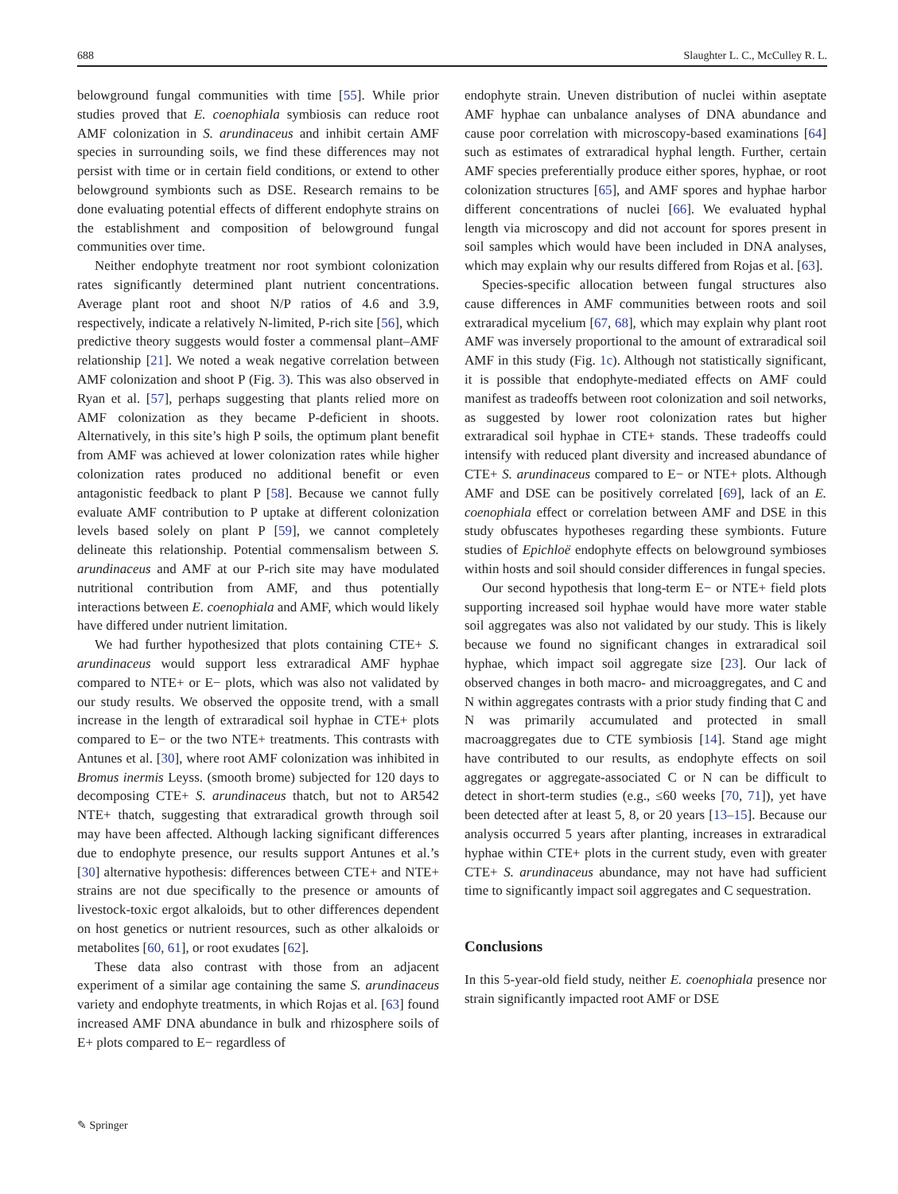688 Slaughter L. C., McCulley R. L.
belowground fungal communities with time [55]. While prior studies proved that E. coenophiala symbiosis can reduce root AMF colonization in S. arundinaceus and inhibit certain AMF species in surrounding soils, we find these differences may not persist with time or in certain field conditions, or extend to other belowground symbionts such as DSE. Research remains to be done evaluating potential effects of different endophyte strains on the establishment and composition of belowground fungal communities over time.
Neither endophyte treatment nor root symbiont colonization rates significantly determined plant nutrient concentrations. Average plant root and shoot N/P ratios of 4.6 and 3.9, respectively, indicate a relatively N-limited, P-rich site [56], which predictive theory suggests would foster a commensal plant–AMF relationship [21]. We noted a weak negative correlation between AMF colonization and shoot P (Fig. 3). This was also observed in Ryan et al. [57], perhaps suggesting that plants relied more on AMF colonization as they became P-deficient in shoots. Alternatively, in this site’s high P soils, the optimum plant benefit from AMF was achieved at lower colonization rates while higher colonization rates produced no additional benefit or even antagonistic feedback to plant P [58]. Because we cannot fully evaluate AMF contribution to P uptake at different colonization levels based solely on plant P [59], we cannot completely delineate this relationship. Potential commensalism between S. arundinaceus and AMF at our P-rich site may have modulated nutritional contribution from AMF, and thus potentially interactions between E. coenophiala and AMF, which would likely have differed under nutrient limitation.
We had further hypothesized that plots containing CTE+ S. arundinaceus would support less extraradical AMF hyphae compared to NTE+ or E− plots, which was also not validated by our study results. We observed the opposite trend, with a small increase in the length of extraradical soil hyphae in CTE+ plots compared to E− or the two NTE+ treatments. This contrasts with Antunes et al. [30], where root AMF colonization was inhibited in Bromus inermis Leyss. (smooth brome) subjected for 120 days to decomposing CTE+ S. arundinaceus thatch, but not to AR542 NTE+ thatch, suggesting that extraradical growth through soil may have been affected. Although lacking significant differences due to endophyte presence, our results support Antunes et al.’s [30] alternative hypothesis: differences between CTE+ and NTE+ strains are not due specifically to the presence or amounts of livestock-toxic ergot alkaloids, but to other differences dependent on host genetics or nutrient resources, such as other alkaloids or metabolites [60, 61], or root exudates [62].
These data also contrast with those from an adjacent experiment of a similar age containing the same S. arundinaceus variety and endophyte treatments, in which Rojas et al. [63] found increased AMF DNA abundance in bulk and rhizosphere soils of E+ plots compared to E− regardless of
endophyte strain. Uneven distribution of nuclei within aseptate AMF hyphae can unbalance analyses of DNA abundance and cause poor correlation with microscopy-based examinations [64] such as estimates of extraradical hyphal length. Further, certain AMF species preferentially produce either spores, hyphae, or root colonization structures [65], and AMF spores and hyphae harbor different concentrations of nuclei [66]. We evaluated hyphal length via microscopy and did not account for spores present in soil samples which would have been included in DNA analyses, which may explain why our results differed from Rojas et al. [63].
Species-specific allocation between fungal structures also cause differences in AMF communities between roots and soil extraradical mycelium [67, 68], which may explain why plant root AMF was inversely proportional to the amount of extraradical soil AMF in this study (Fig. 1c). Although not statistically significant, it is possible that endophyte-mediated effects on AMF could manifest as tradeoffs between root colonization and soil networks, as suggested by lower root colonization rates but higher extraradical soil hyphae in CTE+ stands. These tradeoffs could intensify with reduced plant diversity and increased abundance of CTE+ S. arundinaceus compared to E− or NTE+ plots. Although AMF and DSE can be positively correlated [69], lack of an E. coenophiala effect or correlation between AMF and DSE in this study obfuscates hypotheses regarding these symbionts. Future studies of Epichloë endophyte effects on belowground symbioses within hosts and soil should consider differences in fungal species.
Our second hypothesis that long-term E− or NTE+ field plots supporting increased soil hyphae would have more water stable soil aggregates was also not validated by our study. This is likely because we found no significant changes in extraradical soil hyphae, which impact soil aggregate size [23]. Our lack of observed changes in both macro- and microaggregates, and C and N within aggregates contrasts with a prior study finding that C and N was primarily accumulated and protected in small macroaggregates due to CTE symbiosis [14]. Stand age might have contributed to our results, as endophyte effects on soil aggregates or aggregate-associated C or N can be difficult to detect in short-term studies (e.g., ≤60 weeks [70, 71]), yet have been detected after at least 5, 8, or 20 years [13–15]. Because our analysis occurred 5 years after planting, increases in extraradical hyphae within CTE+ plots in the current study, even with greater CTE+ S. arundinaceus abundance, may not have had sufficient time to significantly impact soil aggregates and C sequestration.
Conclusions
In this 5-year-old field study, neither E. coenophiala presence nor strain significantly impacted root AMF or DSE
✎ Springer